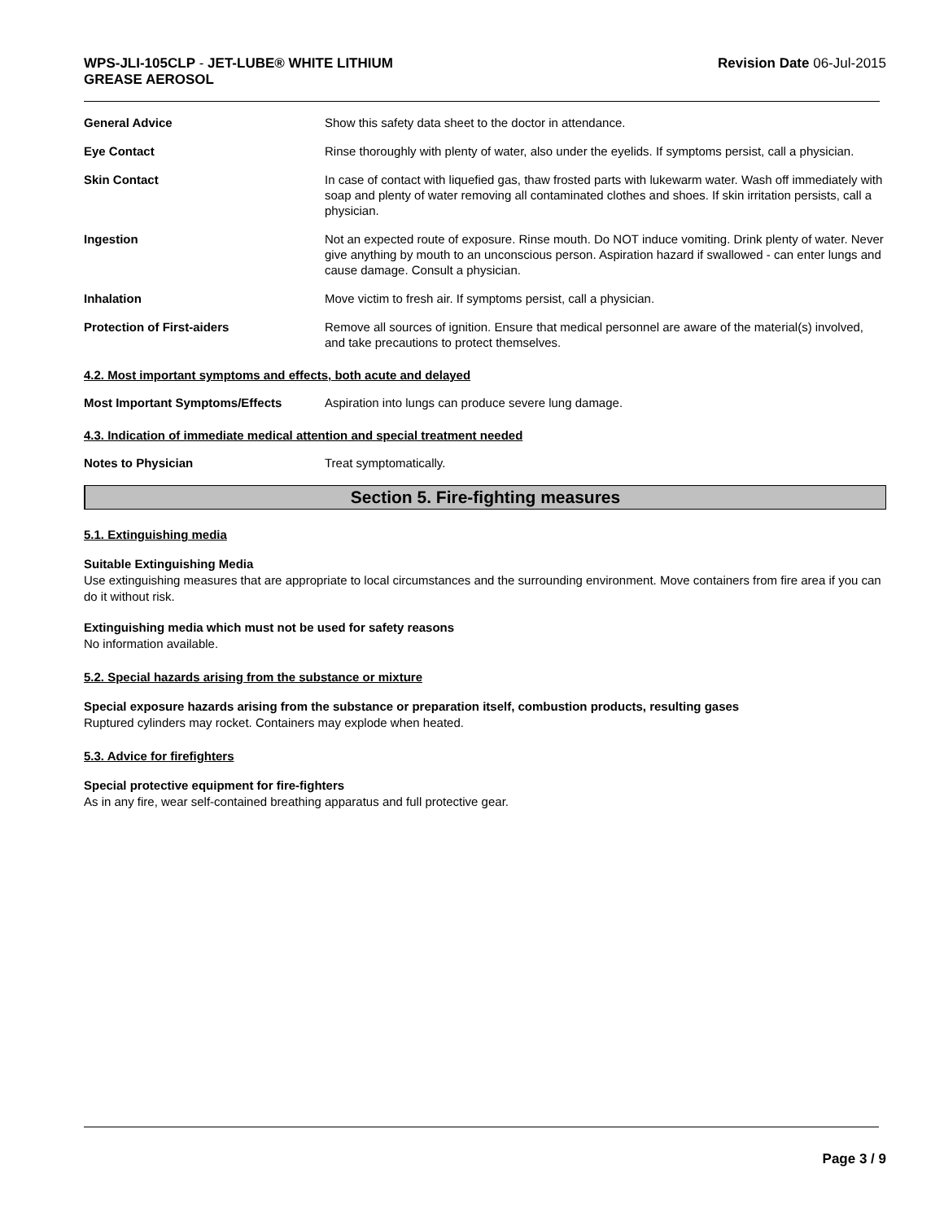WPS-JLI-105CLP - JET-LUBE® WHITE LITHIUM
GREASE AEROSOL
Revision Date 06-Jul-2015
General Advice Show this safety data sheet to the doctor in attendance.
Eye Contact Rinse thoroughly with plenty of water, also under the eyelids. If symptoms persist, call a physician.
Skin Contact In case of contact with liquefied gas, thaw frosted parts with lukewarm water. Wash off immediately with soap and plenty of water removing all contaminated clothes and shoes. If skin irritation persists, call a physician.
Ingestion Not an expected route of exposure. Rinse mouth. Do NOT induce vomiting. Drink plenty of water. Never give anything by mouth to an unconscious person. Aspiration hazard if swallowed - can enter lungs and cause damage. Consult a physician.
Inhalation Move victim to fresh air. If symptoms persist, call a physician.
Protection of First-aiders Remove all sources of ignition. Ensure that medical personnel are aware of the material(s) involved, and take precautions to protect themselves.
4.2. Most important symptoms and effects, both acute and delayed
Most Important Symptoms/Effects Aspiration into lungs can produce severe lung damage.
4.3. Indication of immediate medical attention and special treatment needed
Notes to Physician Treat symptomatically.
Section 5. Fire-fighting measures
5.1. Extinguishing media
Suitable Extinguishing Media
Use extinguishing measures that are appropriate to local circumstances and the surrounding environment. Move containers from fire area if you can do it without risk.
Extinguishing media which must not be used for safety reasons
No information available.
5.2. Special hazards arising from the substance or mixture
Special exposure hazards arising from the substance or preparation itself, combustion products, resulting gases
Ruptured cylinders may rocket. Containers may explode when heated.
5.3. Advice for firefighters
Special protective equipment for fire-fighters
As in any fire, wear self-contained breathing apparatus and full protective gear.
Page 3 / 9